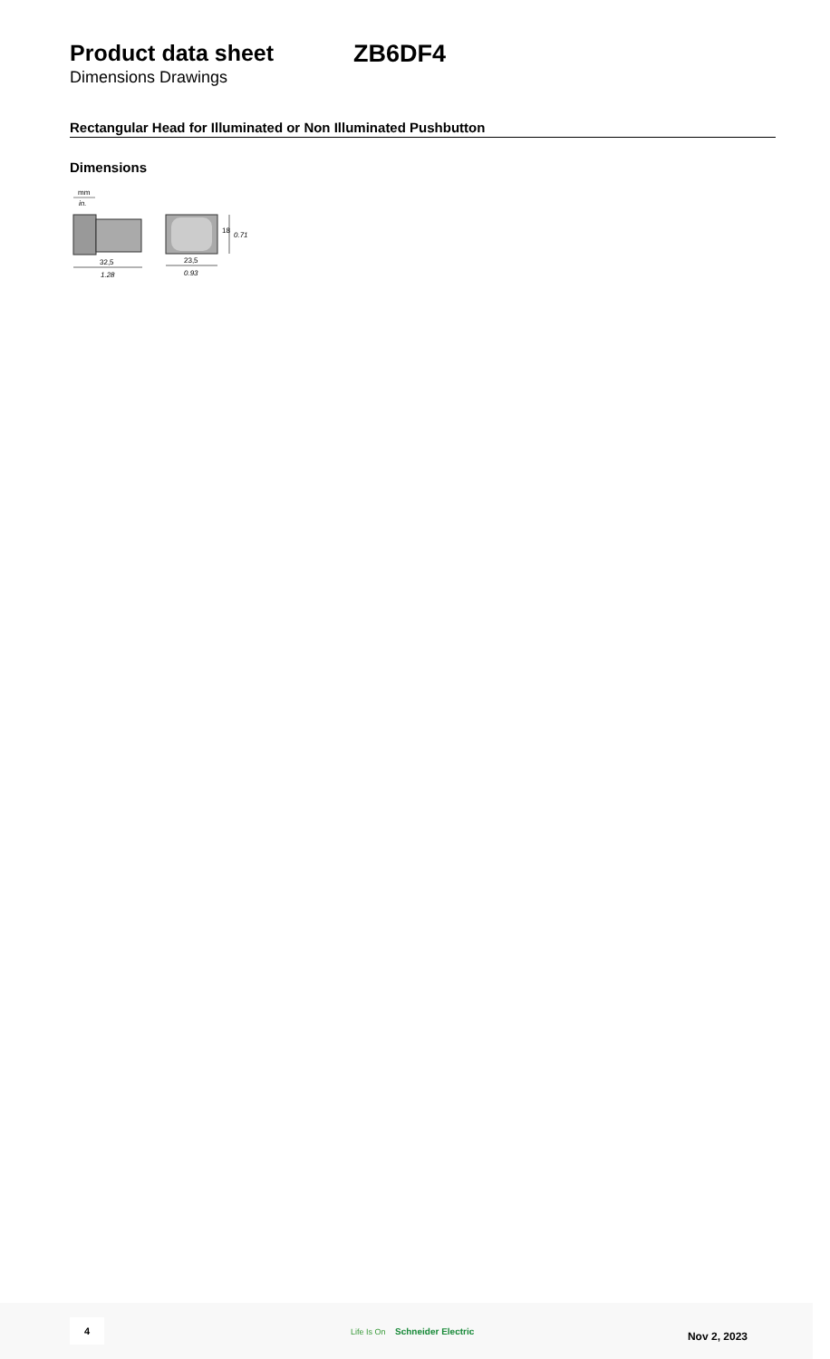Product data sheet ZB6DF4
Dimensions Drawings
Rectangular Head for Illuminated or Non Illuminated Pushbutton
Dimensions
mm
in.
32,5
1.28
23,5
0.93
18
0.71
4
Life Is On Schneider Electric
Nov 2, 2023